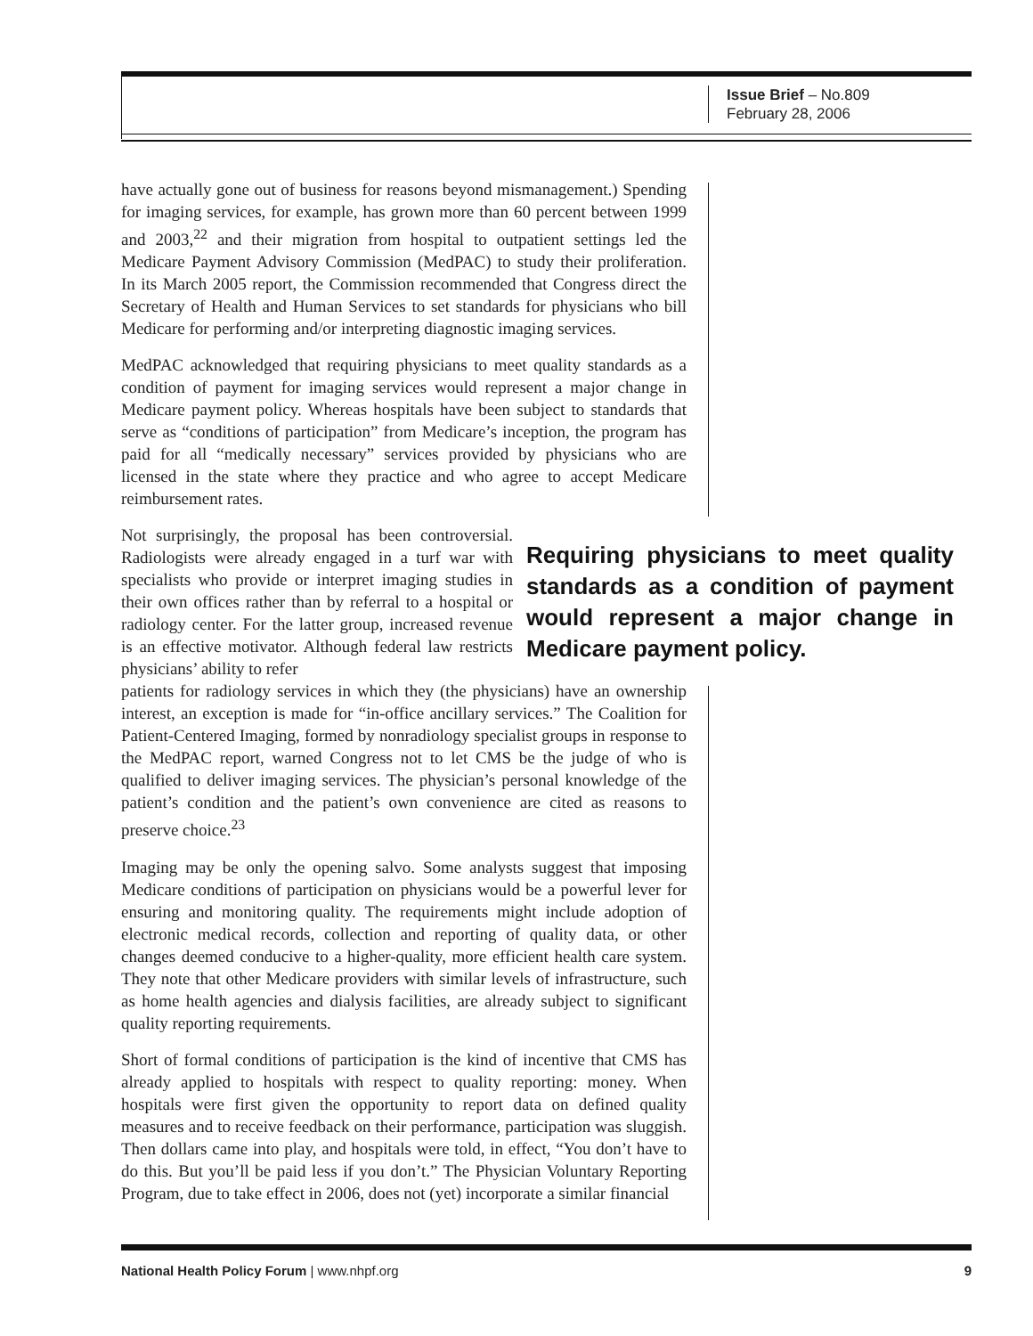Issue Brief – No.809
February 28, 2006
have actually gone out of business for reasons beyond mismanagement.) Spending for imaging services, for example, has grown more than 60 percent between 1999 and 2003,<sup>22</sup> and their migration from hospital to outpatient settings led the Medicare Payment Advisory Commission (MedPAC) to study their proliferation. In its March 2005 report, the Commission recommended that Congress direct the Secretary of Health and Human Services to set standards for physicians who bill Medicare for performing and/or interpreting diagnostic imaging services.
MedPAC acknowledged that requiring physicians to meet quality standards as a condition of payment for imaging services would represent a major change in Medicare payment policy. Whereas hospitals have been subject to standards that serve as “conditions of participation” from Medicare’s inception, the program has paid for all “medically necessary” services provided by physicians who are licensed in the state where they practice and who agree to accept Medicare reimbursement rates.
Not surprisingly, the proposal has been controversial. Radiologists were already engaged in a turf war with specialists who provide or interpret imaging studies in their own offices rather than by referral to a hospital or radiology center. For the latter group, increased revenue is an effective motivator. Although federal law restricts physicians’ ability to refer
Requiring physicians to meet quality standards as a condition of payment would represent a major change in Medicare payment policy.
patients for radiology services in which they (the physicians) have an ownership interest, an exception is made for “in-office ancillary services.” The Coalition for Patient-Centered Imaging, formed by nonradiology specialist groups in response to the MedPAC report, warned Congress not to let CMS be the judge of who is qualified to deliver imaging services. The physician’s personal knowledge of the patient’s condition and the patient’s own convenience are cited as reasons to preserve choice.<sup>23</sup>
Imaging may be only the opening salvo. Some analysts suggest that imposing Medicare conditions of participation on physicians would be a powerful lever for ensuring and monitoring quality. The requirements might include adoption of electronic medical records, collection and reporting of quality data, or other changes deemed conducive to a higher-quality, more efficient health care system. They note that other Medicare providers with similar levels of infrastructure, such as home health agencies and dialysis facilities, are already subject to significant quality reporting requirements.
Short of formal conditions of participation is the kind of incentive that CMS has already applied to hospitals with respect to quality reporting: money. When hospitals were first given the opportunity to report data on defined quality measures and to receive feedback on their performance, participation was sluggish. Then dollars came into play, and hospitals were told, in effect, “You don’t have to do this. But you’ll be paid less if you don’t.” The Physician Voluntary Reporting Program, due to take effect in 2006, does not (yet) incorporate a similar financial
National Health Policy Forum | www.nhpf.org 9